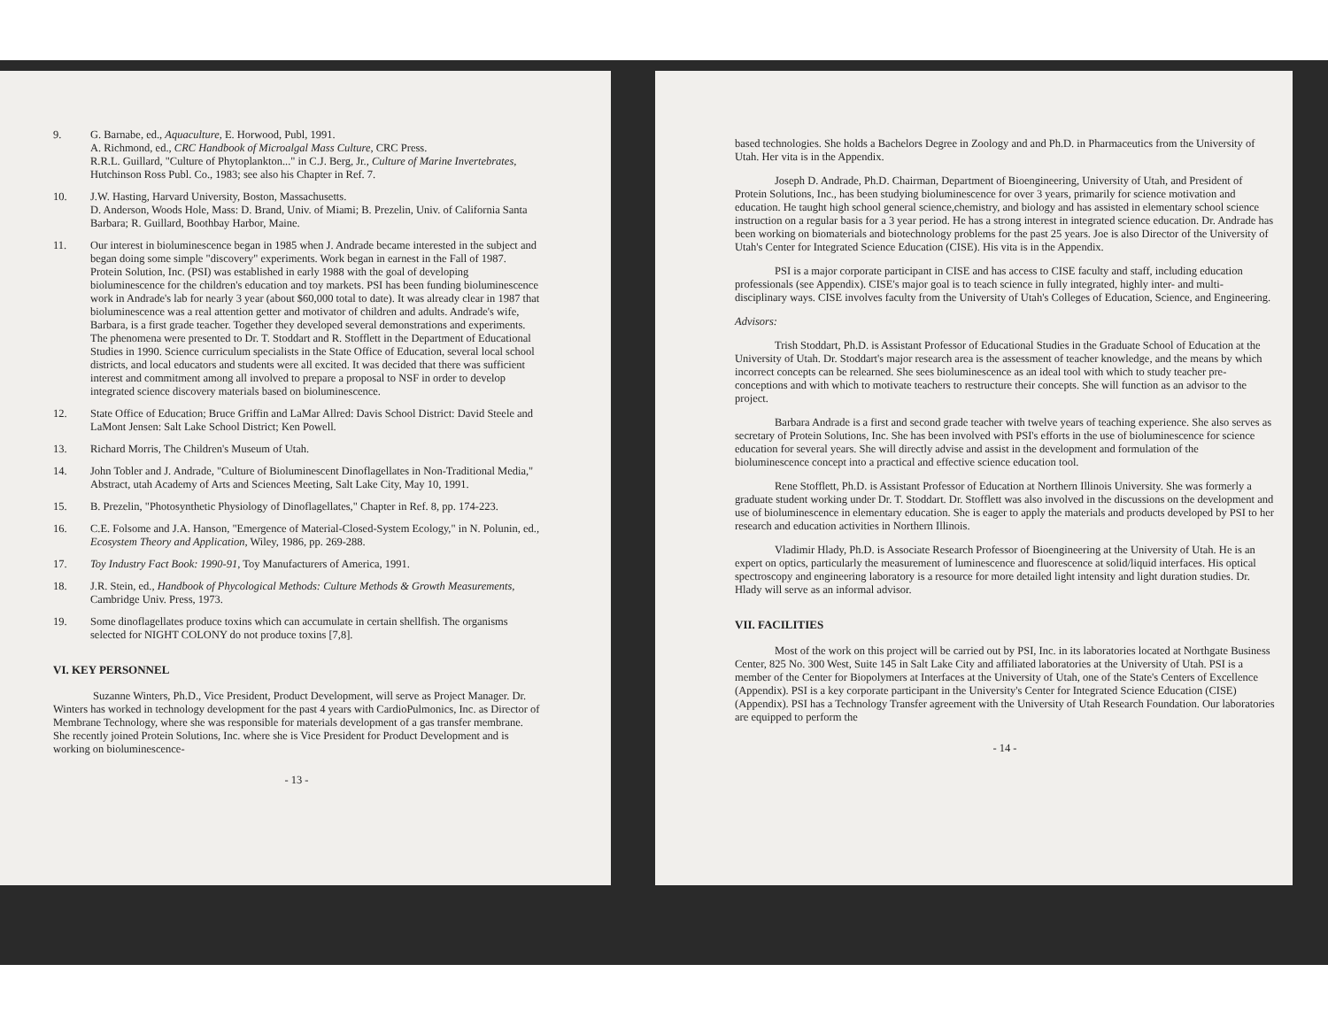9. G. Barnabe, ed., Aquaculture, E. Horwood, Publ, 1991.
A. Richmond, ed., CRC Handbook of Microalgal Mass Culture, CRC Press.
R.R.L. Guillard, "Culture of Phytoplankton..." in C.J. Berg, Jr., Culture of Marine Invertebrates, Hutchinson Ross Publ. Co., 1983; see also his Chapter in Ref. 7.
10. J.W. Hasting, Harvard University, Boston, Massachusetts.
D. Anderson, Woods Hole, Mass: D. Brand, Univ. of Miami; B. Prezelin, Univ. of California Santa Barbara; R. Guillard, Boothbay Harbor, Maine.
11. Our interest in bioluminescence began in 1985 when J. Andrade became interested in the subject and began doing some simple "discovery" experiments. Work began in earnest in the Fall of 1987. Protein Solution, Inc. (PSI) was established in early 1988 with the goal of developing bioluminescence for the children's education and toy markets. PSI has been funding bioluminescence work in Andrade's lab for nearly 3 year (about $60,000 total to date). It was already clear in 1987 that bioluminescence was a real attention getter and motivator of children and adults. Andrade's wife, Barbara, is a first grade teacher. Together they developed several demonstrations and experiments. The phenomena were presented to Dr. T. Stoddart and R. Stofflett in the Department of Educational Studies in 1990. Science curriculum specialists in the State Office of Education, several local school districts, and local educators and students were all excited. It was decided that there was sufficient interest and commitment among all involved to prepare a proposal to NSF in order to develop integrated science discovery materials based on bioluminescence.
12. State Office of Education; Bruce Griffin and LaMar Allred: Davis School District: David Steele and LaMont Jensen: Salt Lake School District; Ken Powell.
13. Richard Morris, The Children's Museum of Utah.
14. John Tobler and J. Andrade, "Culture of Bioluminescent Dinoflagellates in Non-Traditional Media," Abstract, utah Academy of Arts and Sciences Meeting, Salt Lake City, May 10, 1991.
15. B. Prezelin, "Photosynthetic Physiology of Dinoflagellates," Chapter in Ref. 8, pp. 174-223.
16. C.E. Folsome and J.A. Hanson, "Emergence of Material-Closed-System Ecology," in N. Polunin, ed., Ecosystem Theory and Application, Wiley, 1986, pp. 269-288.
17. Toy Industry Fact Book: 1990-91, Toy Manufacturers of America, 1991.
18. J.R. Stein, ed., Handbook of Phycological Methods: Culture Methods & Growth Measurements, Cambridge Univ. Press, 1973.
19. Some dinoflagellates produce toxins which can accumulate in certain shellfish. The organisms selected for NIGHT COLONY do not produce toxins [7,8].
VI. KEY PERSONNEL
Suzanne Winters, Ph.D., Vice President, Product Development, will serve as Project Manager. Dr. Winters has worked in technology development for the past 4 years with CardioPulmonics, Inc. as Director of Membrane Technology, where she was responsible for materials development of a gas transfer membrane. She recently joined Protein Solutions, Inc. where she is Vice President for Product Development and is working on bioluminescence-
- 13 -
based technologies. She holds a Bachelors Degree in Zoology and and Ph.D. in Pharmaceutics from the University of Utah. Her vita is in the Appendix.
Joseph D. Andrade, Ph.D. Chairman, Department of Bioengineering, University of Utah, and President of Protein Solutions, Inc., has been studying bioluminescence for over 3 years, primarily for science motivation and education. He taught high school general science,chemistry, and biology and has assisted in elementary school science instruction on a regular basis for a 3 year period. He has a strong interest in integrated science education. Dr. Andrade has been working on biomaterials and biotechnology problems for the past 25 years. Joe is also Director of the University of Utah's Center for Integrated Science Education (CISE). His vita is in the Appendix.
PSI is a major corporate participant in CISE and has access to CISE faculty and staff, including education professionals (see Appendix). CISE's major goal is to teach science in fully integrated, highly inter- and multi-disciplinary ways. CISE involves faculty from the University of Utah's Colleges of Education, Science, and Engineering.
Advisors:
Trish Stoddart, Ph.D. is Assistant Professor of Educational Studies in the Graduate School of Education at the University of Utah. Dr. Stoddart's major research area is the assessment of teacher knowledge, and the means by which incorrect concepts can be relearned. She sees bioluminescence as an ideal tool with which to study teacher pre-conceptions and with which to motivate teachers to restructure their concepts. She will function as an advisor to the project.
Barbara Andrade is a first and second grade teacher with twelve years of teaching experience. She also serves as secretary of Protein Solutions, Inc. She has been involved with PSI's efforts in the use of bioluminescence for science education for several years. She will directly advise and assist in the development and formulation of the bioluminescence concept into a practical and effective science education tool.
Rene Stofflett, Ph.D. is Assistant Professor of Education at Northern Illinois University. She was formerly a graduate student working under Dr. T. Stoddart. Dr. Stofflett was also involved in the discussions on the development and use of bioluminescence in elementary education. She is eager to apply the materials and products developed by PSI to her research and education activities in Northern Illinois.
Vladimir Hlady, Ph.D. is Associate Research Professor of Bioengineering at the University of Utah. He is an expert on optics, particularly the measurement of luminescence and fluorescence at solid/liquid interfaces. His optical spectroscopy and engineering laboratory is a resource for more detailed light intensity and light duration studies. Dr. Hlady will serve as an informal advisor.
VII. FACILITIES
Most of the work on this project will be carried out by PSI, Inc. in its laboratories located at Northgate Business Center, 825 No. 300 West, Suite 145 in Salt Lake City and affiliated laboratories at the University of Utah. PSI is a member of the Center for Biopolymers at Interfaces at the University of Utah, one of the State's Centers of Excellence (Appendix). PSI is a key corporate participant in the University's Center for Integrated Science Education (CISE) (Appendix). PSI has a Technology Transfer agreement with the University of Utah Research Foundation. Our laboratories are equipped to perform the
- 14 -